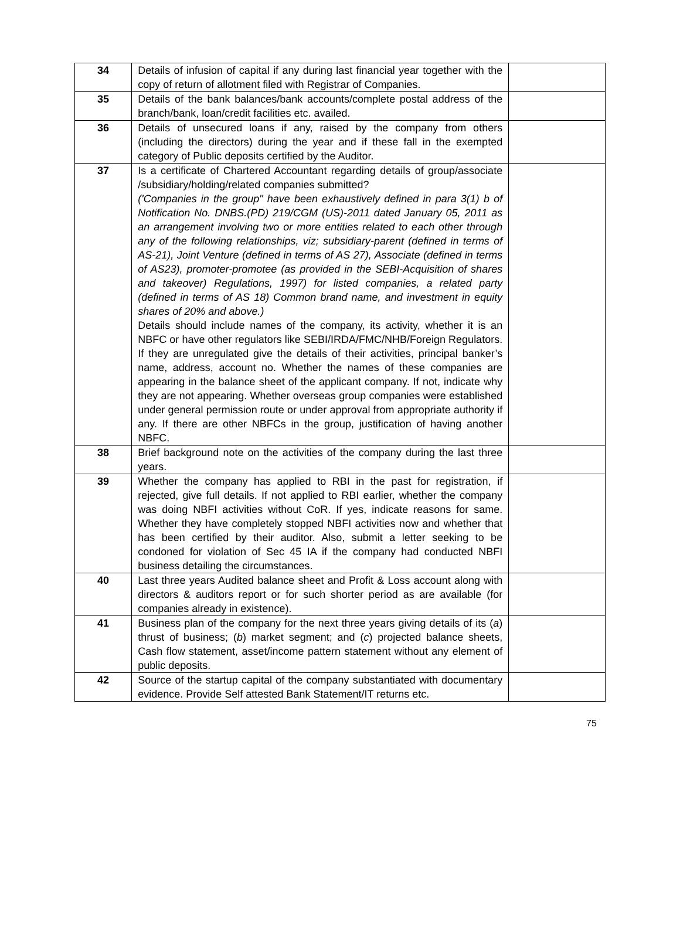| 34 | Details of infusion of capital if any during last financial year together with the copy of return of allotment filed with Registrar of Companies. | |
| 35 | Details of the bank balances/bank accounts/complete postal address of the branch/bank, loan/credit facilities etc. availed. | |
| 36 | Details of unsecured loans if any, raised by the company from others (including the directors) during the year and if these fall in the exempted category of Public deposits certified by the Auditor. | |
| 37 | Is a certificate of Chartered Accountant regarding details of group/associate /subsidiary/holding/related companies submitted? ('Companies in the group" have been exhaustively defined in para 3(1) b of Notification No. DNBS.(PD) 219/CGM (US)-2011 dated January 05, 2011 as an arrangement involving two or more entities related to each other through any of the following relationships, viz; subsidiary-parent (defined in terms of AS-21), Joint Venture (defined in terms of AS 27), Associate (defined in terms of AS23), promoter-promotee (as provided in the SEBI-Acquisition of shares and takeover) Regulations, 1997) for listed companies, a related party (defined in terms of AS 18) Common brand name, and investment in equity shares of 20% and above.) Details should include names of the company, its activity, whether it is an NBFC or have other regulators like SEBI/IRDA/FMC/NHB/Foreign Regulators. If they are unregulated give the details of their activities, principal banker’s name, address, account no. Whether the names of these companies are appearing in the balance sheet of the applicant company. If not, indicate why they are not appearing. Whether overseas group companies were established under general permission route or under approval from appropriate authority if any. If there are other NBFCs in the group, justification of having another NBFC. | |
| 38 | Brief background note on the activities of the company during the last three years. | |
| 39 | Whether the company has applied to RBI in the past for registration, if rejected, give full details. If not applied to RBI earlier, whether the company was doing NBFI activities without CoR. If yes, indicate reasons for same. Whether they have completely stopped NBFI activities now and whether that has been certified by their auditor. Also, submit a letter seeking to be condoned for violation of Sec 45 IA if the company had conducted NBFI business detailing the circumstances. | |
| 40 | Last three years Audited balance sheet and Profit & Loss account along with directors & auditors report or for such shorter period as are available (for companies already in existence). | |
| 41 | Business plan of the company for the next three years giving details of its ( a ) thrust of business; ( b ) market segment; and ( c ) projected balance sheets, Cash flow statement, asset/income pattern statement without any element of public deposits. | |
| 42 | Source of the startup capital of the company substantiated with documentary evidence. Provide Self attested Bank Statement/IT returns etc. | |
75